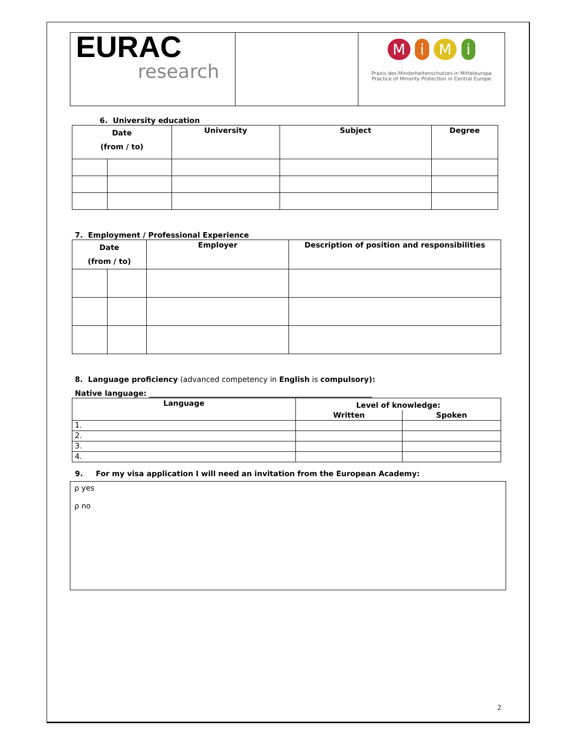| EURAC research | | M i M i Praxis des Minderheitenschutzes in Mitteleuropa Practice of Minority Protection in Central Europe |
6. University education
| Date (from / to) | | University | Subject | Degree |
| --- | --- | --- | --- | --- |
7. Employment / Professional Experience
| Date (from / to) | | Employer | Description of position and responsibilities |
| --- | --- | --- | --- |
8. Language proficiency (advanced competency in English is compulsory):
Native language: ____________________________________________________________
| Language | Level of knowledge: | |
| --- | --- | --- |
| | Written | Spoken |
| 1. | | |
| 2. | | |
| 3. | | |
| 4. | | |
9. For my visa application I will need an invitation from the European Academy:
ρ yes
ρ no
2